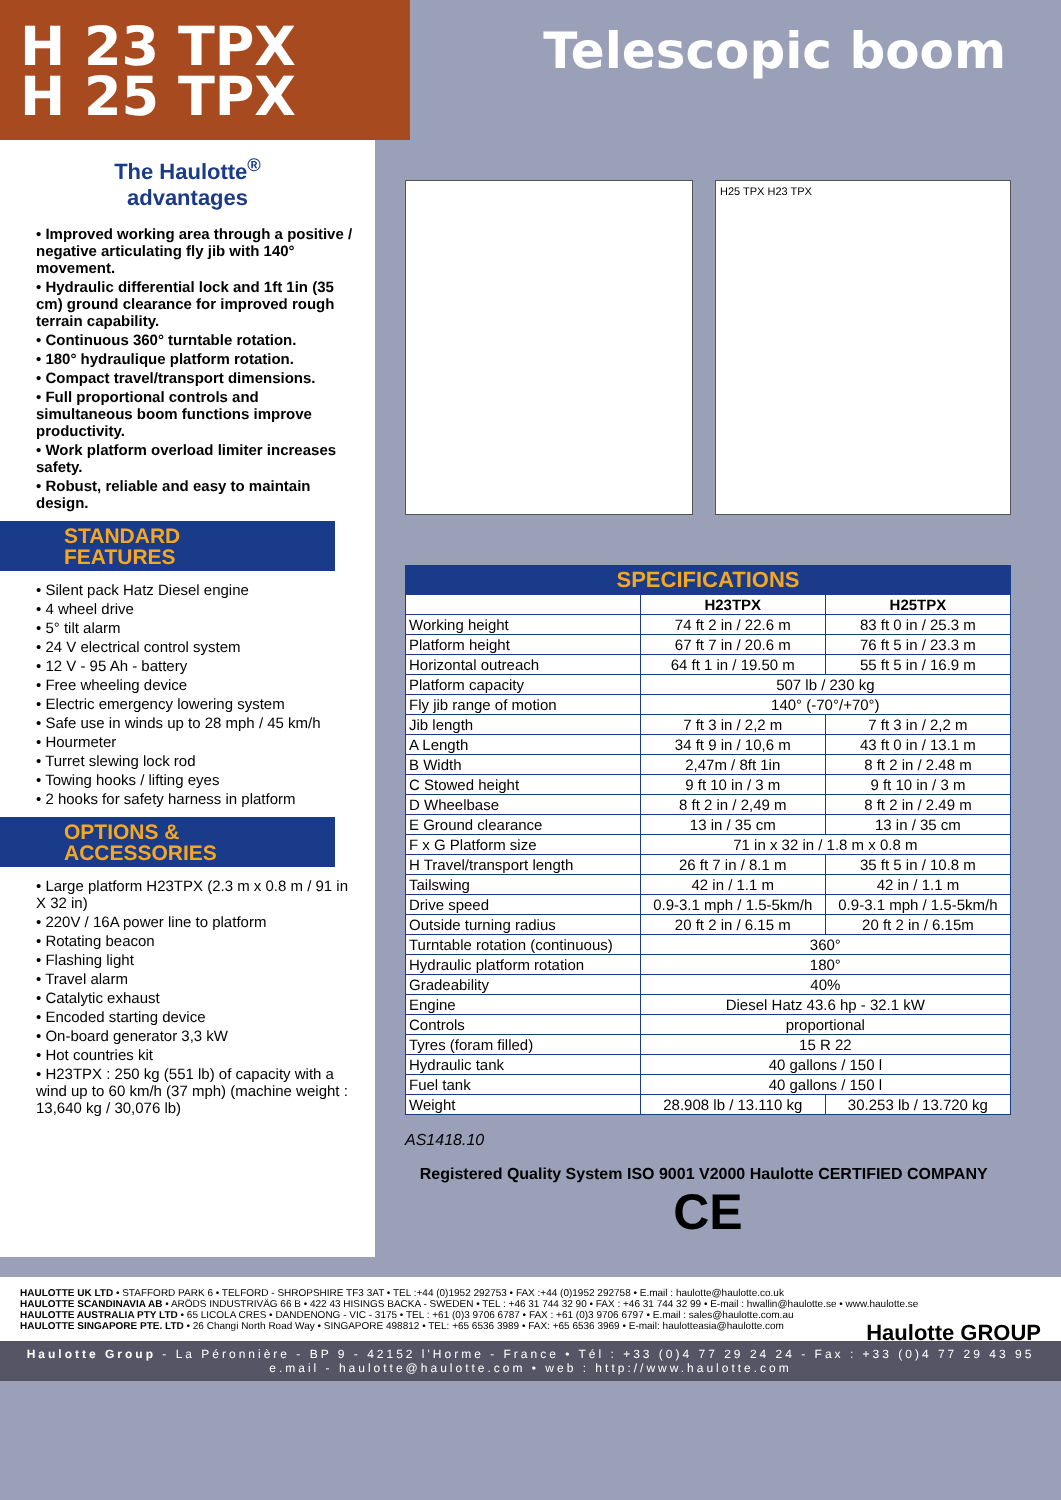H 23 TPX
H 25 TPX
Telescopic boom
The Haulotte<sup>®</sup>
advantages
• Improved working area through a positive / negative articulating fly jib with 140° movement.
• Hydraulic differential lock and 1ft 1in (35 cm) ground clearance for improved rough terrain capability.
• Continuous 360° turntable rotation.
• 180° hydraulique platform rotation.
• Compact travel/transport dimensions.
• Full proportional controls and simultaneous boom functions improve productivity.
• Work platform overload limiter increases safety.
• Robust, reliable and easy to maintain design.
STANDARD
FEATURES
• Silent pack Hatz Diesel engine
• 4 wheel drive
• 5° tilt alarm
• 24 V electrical control system
• 12 V - 95 Ah - battery
• Free wheeling device
• Electric emergency lowering system
• Safe use in winds up to 28 mph / 45 km/h
• Hourmeter
• Turret slewing lock rod
• Towing hooks / lifting eyes
• 2 hooks for safety harness in platform
OPTIONS &
ACCESSORIES
• Large platform H23TPX (2.3 m x 0.8 m / 91 in X 32 in)
• 220V / 16A power line to platform
• Rotating beacon
• Flashing light
• Travel alarm
• Catalytic exhaust
• Encoded starting device
• On-board generator 3,3 kW
• Hot countries kit
• H23TPX : 250 kg (551 lb) of capacity with a wind up to 60 km/h (37 mph) (machine weight : 13,640 kg / 30,076 lb)
H25 TPX H23 TPX
| SPECIFICATIONS | | |
| --- | --- | --- |
| | H23TPX | H25TPX |
| Working height | 74 ft 2 in / 22.6 m | 83 ft 0 in / 25.3 m |
| Platform height | 67 ft 7 in / 20.6 m | 76 ft 5 in / 23.3 m |
| Horizontal outreach | 64 ft 1 in / 19.50 m | 55 ft 5 in / 16.9 m |
| Platform capacity | 507 lb / 230 kg | |
| Fly jib range of motion | 140° (-70°/+70°) | |
| Jib length | 7 ft 3 in / 2,2 m | 7 ft 3 in / 2,2 m |
| A Length | 34 ft 9 in / 10,6 m | 43 ft 0 in / 13.1 m |
| B Width | 2,47m / 8ft 1in | 8 ft 2 in / 2.48 m |
| C Stowed height | 9 ft 10 in / 3 m | 9 ft 10 in / 3 m |
| D Wheelbase | 8 ft 2 in / 2,49 m | 8 ft 2 in / 2.49 m |
| E Ground clearance | 13 in / 35 cm | 13 in / 35 cm |
| F x G Platform size | 71 in x 32 in / 1.8 m x 0.8 m | |
| H Travel/transport length | 26 ft 7 in / 8.1 m | 35 ft 5 in / 10.8 m |
| Tailswing | 42 in / 1.1 m | 42 in / 1.1 m |
| Drive speed | 0.9-3.1 mph / 1.5-5km/h | 0.9-3.1 mph / 1.5-5km/h |
| Outside turning radius | 20 ft 2 in / 6.15 m | 20 ft 2 in / 6.15m |
| Turntable rotation (continuous) | 360° | |
| Hydraulic platform rotation | 180° | |
| Gradeability | 40% | |
| Engine | Diesel Hatz 43.6 hp - 32.1 kW | |
| Controls | proportional | |
| Tyres (foram filled) | 15 R 22 | |
| Hydraulic tank | 40 gallons / 150 l | |
| Fuel tank | 40 gallons / 150 l | |
| Weight | 28.908 lb / 13.110 kg | 30.253 lb / 13.720 kg |
AS1418.10
Registered Quality System ISO 9001 V2000 Haulotte CERTIFIED COMPANY CE
HAULOTTE UK LTD • STAFFORD PARK 6 • TELFORD - SHROPSHIRE TF3 3AT • TEL :+44 (0)1952 292753 • FAX :+44 (0)1952 292758 • E.mail : haulotte@haulotte.co.uk
HAULOTTE SCANDINAVIA AB • ARÖDS INDUSTRIVÄG 66 B • 422 43 HISINGS BACKA - SWEDEN • TEL : +46 31 744 32 90 • FAX : +46 31 744 32 99 • E-mail : hwallin@haulotte.se • www.haulotte.se
HAULOTTE AUSTRALIA PTY LTD • 65 LICOLA CRES • DANDENONG - VIC - 3175 • TEL : +61 (0)3 9706 6787 • FAX : +61 (0)3 9706 6797 • E.mail : sales@haulotte.com.au
HAULOTTE SINGAPORE PTE. LTD • 26 Changi North Road Way • SINGAPORE 498812 • TEL: +65 6536 3989 • FAX: +65 6536 3969 • E-mail: haulotteasia@haulotte.com Haulotte GROUP
Haulotte Group - La Péronnière - BP 9 - 42152 l'Horme - France • Tél : +33 (0)4 77 29 24 24 - Fax : +33 (0)4 77 29 43 95
e.mail - haulotte@haulotte.com • web : http://www.haulotte.com